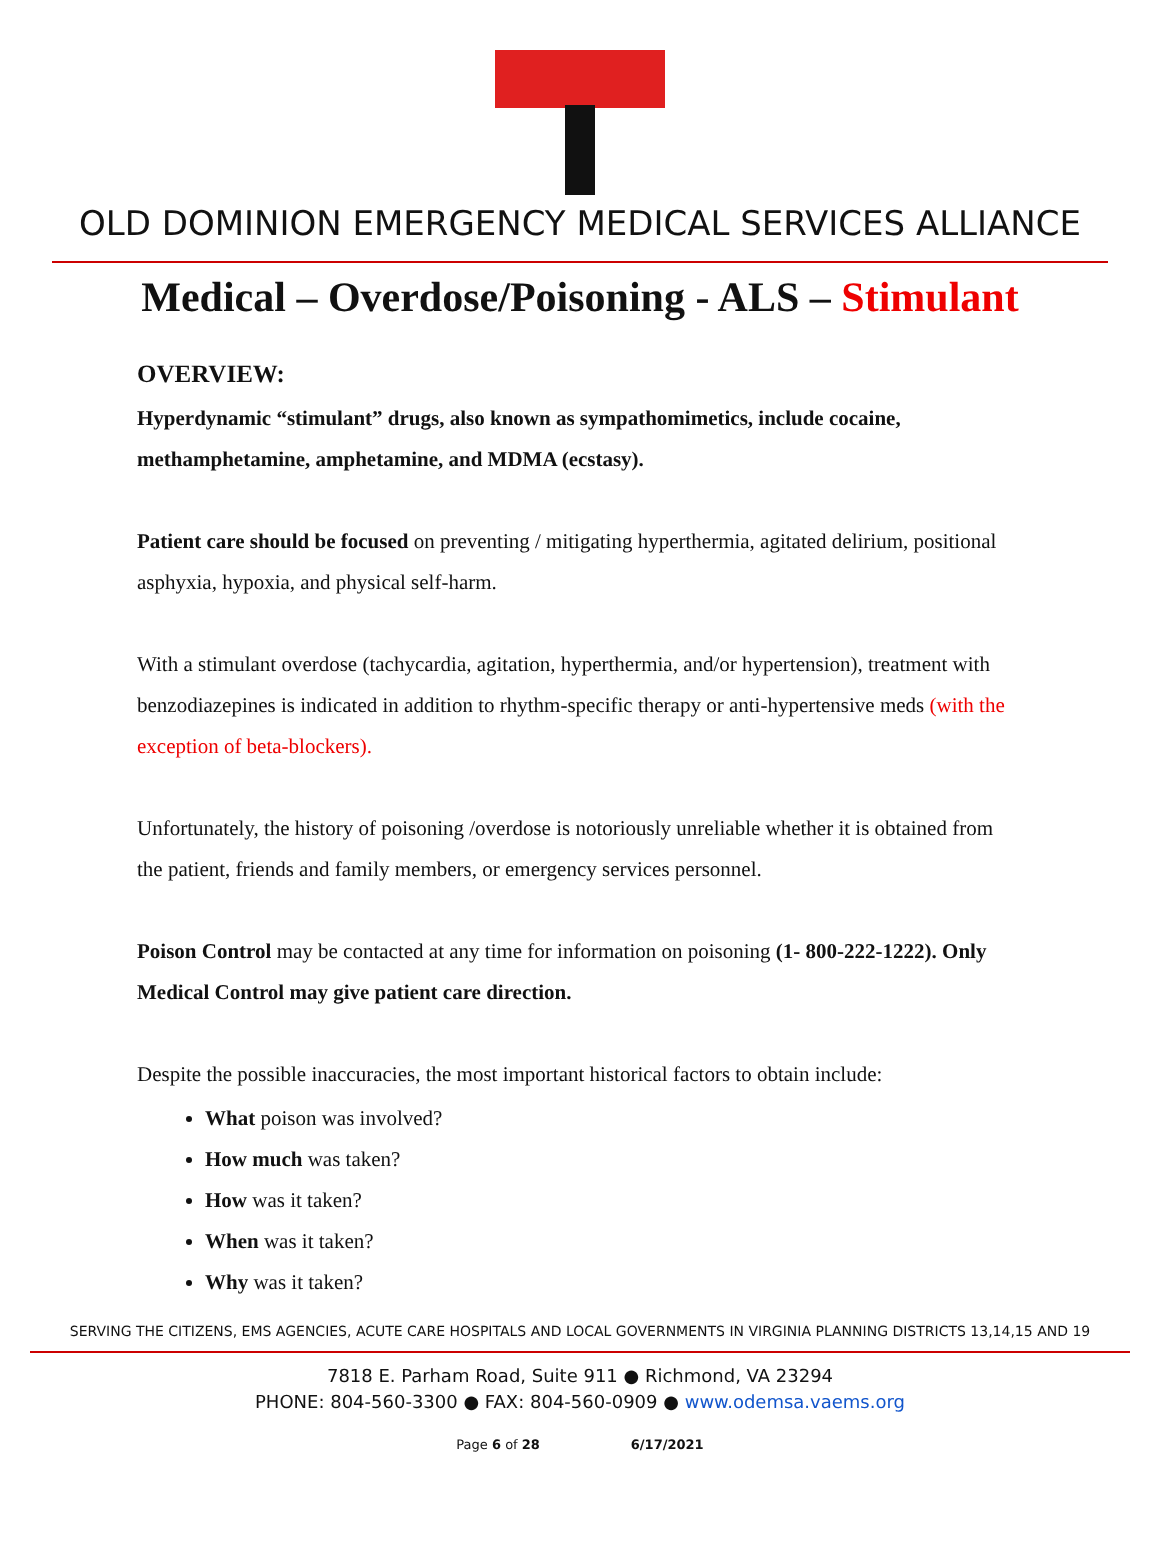OLD DOMINION EMERGENCY MEDICAL SERVICES ALLIANCE
Medical – Overdose/Poisoning - ALS – Stimulant
OVERVIEW:
Hyperdynamic “stimulant” drugs, also known as sympathomimetics, include cocaine, methamphetamine, amphetamine, and MDMA (ecstasy).
Patient care should be focused on preventing / mitigating hyperthermia, agitated delirium, positional asphyxia, hypoxia, and physical self-harm.
With a stimulant overdose (tachycardia, agitation, hyperthermia, and/or hypertension), treatment with benzodiazepines is indicated in addition to rhythm-specific therapy or anti-hypertensive meds (with the exception of beta-blockers).
Unfortunately, the history of poisoning /overdose is notoriously unreliable whether it is obtained from the patient, friends and family members, or emergency services personnel.
Poison Control may be contacted at any time for information on poisoning (1- 800-222-1222). Only Medical Control may give patient care direction.
Despite the possible inaccuracies, the most important historical factors to obtain include:
What poison was involved?
How much was taken?
How was it taken?
When was it taken?
Why was it taken?
SERVING THE CITIZENS, EMS AGENCIES, ACUTE CARE HOSPITALS AND LOCAL GOVERNMENTS IN VIRGINIA PLANNING DISTRICTS 13,14,15 AND 19
7818 E. Parham Road, Suite 911 ● Richmond, VA 23294
PHONE: 804-560-3300 ● FAX: 804-560-0909 ● www.odemsa.vaems.org
Page 6 of 28 6/17/2021